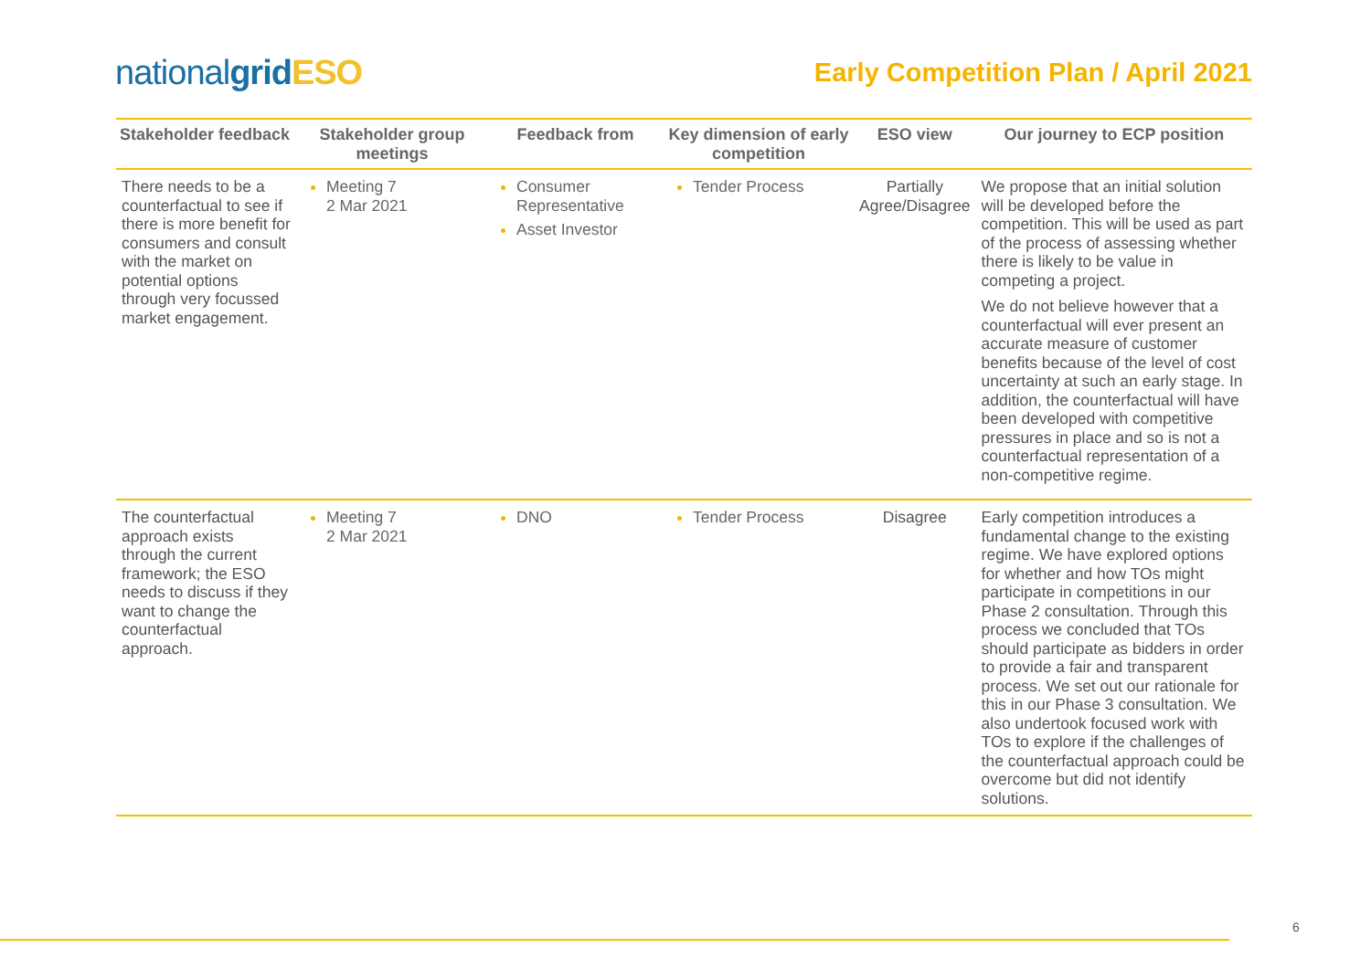nationalgrid ESO
Early Competition Plan / April 2021
| Stakeholder feedback | Stakeholder group meetings | Feedback from | Key dimension of early competition | ESO view | Our journey to ECP position |
| --- | --- | --- | --- | --- | --- |
| There needs to be a counterfactual to see if there is more benefit for consumers and consult with the market on potential options through very focussed market engagement. | Meeting 7 2 Mar 2021 | Consumer Representative Asset Investor | Tender Process | Partially Agree/Disagree | We propose that an initial solution will be developed before the competition. This will be used as part of the process of assessing whether there is likely to be value in competing a project. We do not believe however that a counterfactual will ever present an accurate measure of customer benefits because of the level of cost uncertainty at such an early stage. In addition, the counterfactual will have been developed with competitive pressures in place and so is not a counterfactual representation of a non-competitive regime. |
| The counterfactual approach exists through the current framework; the ESO needs to discuss if they want to change the counterfactual approach. | Meeting 7 2 Mar 2021 | DNO | Tender Process | Disagree | Early competition introduces a fundamental change to the existing regime. We have explored options for whether and how TOs might participate in competitions in our Phase 2 consultation. Through this process we concluded that TOs should participate as bidders in order to provide a fair and transparent process. We set out our rationale for this in our Phase 3 consultation. We also undertook focused work with TOs to explore if the challenges of the counterfactual approach could be overcome but did not identify solutions. |
6